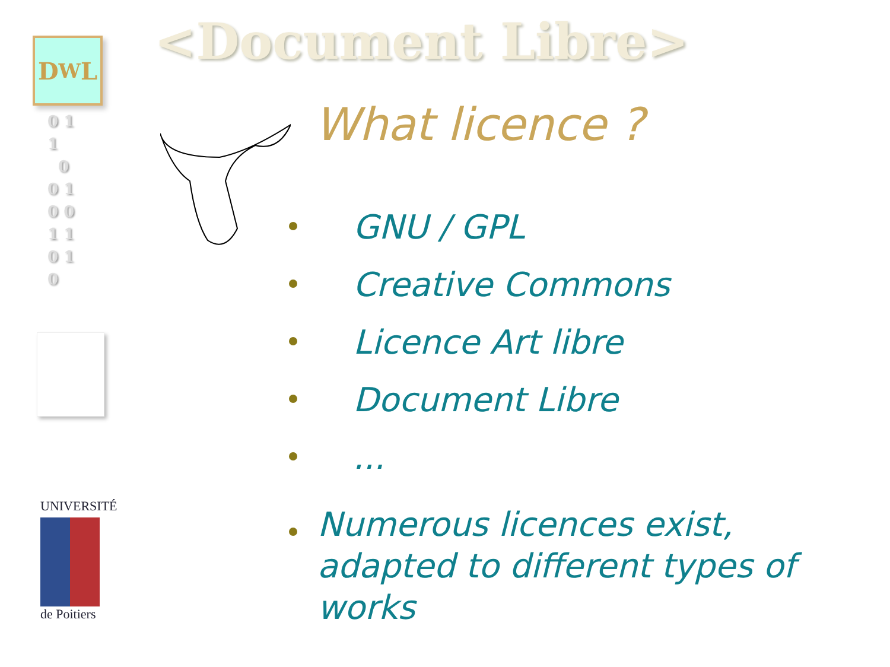D<sup>W</sup>L
0 1
1
0
0 1
0 0
1 1
0 1
0
UNIVERSITÉ
de Poitiers
<Document Libre>
What licence ?
GNU / GPL
Creative Commons
Licence Art libre
Document Libre
...
Numerous licences exist, adapted to different types of works